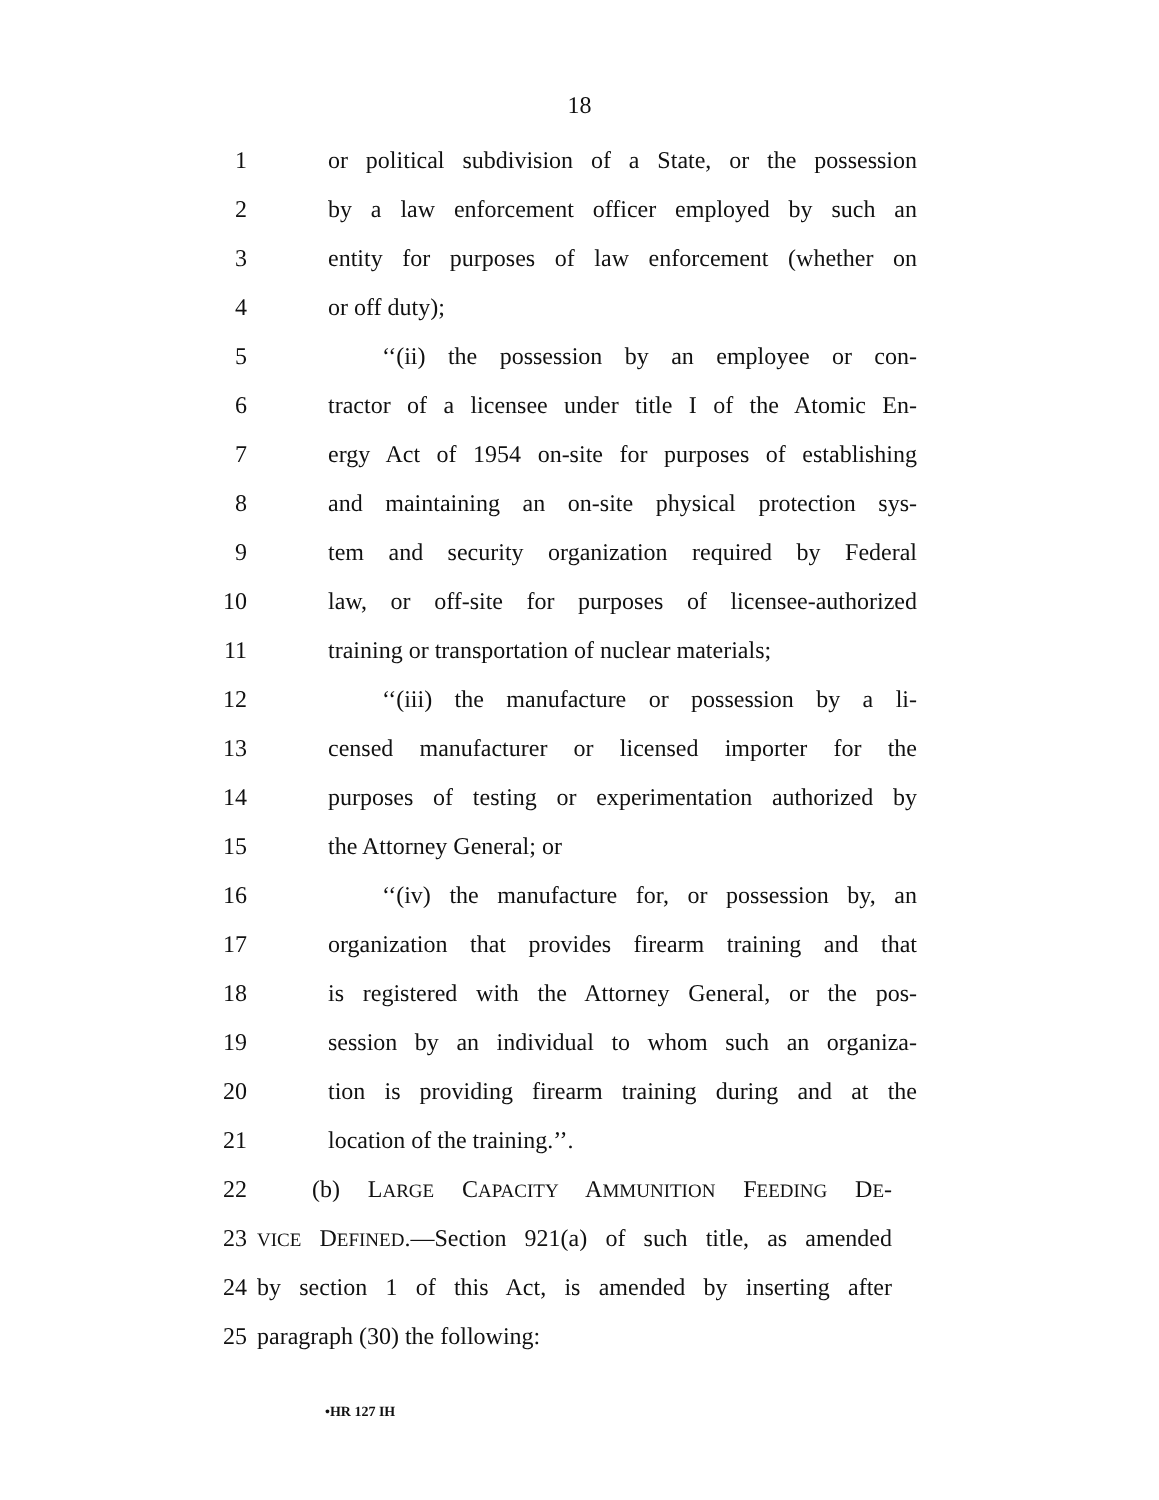18
1 or political subdivision of a State, or the possession
2 by a law enforcement officer employed by such an
3 entity for purposes of law enforcement (whether on
4 or off duty);
5 ‘‘(ii) the possession by an employee or con-
6 tractor of a licensee under title I of the Atomic En-
7 ergy Act of 1954 on-site for purposes of establishing
8 and maintaining an on-site physical protection sys-
9 tem and security organization required by Federal
10 law, or off-site for purposes of licensee-authorized
11 training or transportation of nuclear materials;
12 ‘‘(iii) the manufacture or possession by a li-
13 censed manufacturer or licensed importer for the
14 purposes of testing or experimentation authorized by
15 the Attorney General; or
16 ‘‘(iv) the manufacture for, or possession by, an
17 organization that provides firearm training and that
18 is registered with the Attorney General, or the pos-
19 session by an individual to whom such an organiza-
20 tion is providing firearm training during and at the
21 location of the training.’’.
22 (b) LARGE CAPACITY AMMUNITION FEEDING DE-
23 VICE DEFINED.—Section 921(a) of such title, as amended
24 by section 1 of this Act, is amended by inserting after
25 paragraph (30) the following:
•HR 127 IH